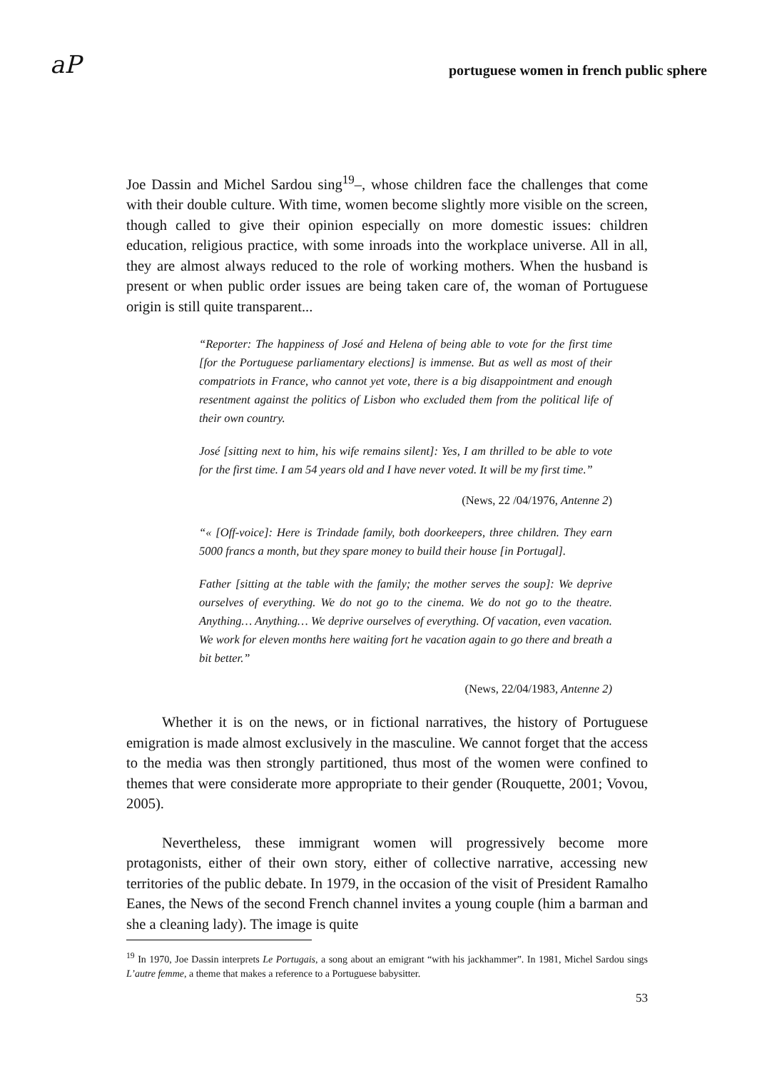aP portuguese women in french public sphere
Joe Dassin and Michel Sardou sing<sup>19</sup>–, whose children face the challenges that come with their double culture. With time, women become slightly more visible on the screen, though called to give their opinion especially on more domestic issues: children education, religious practice, with some inroads into the workplace universe. All in all, they are almost always reduced to the role of working mothers. When the husband is present or when public order issues are being taken care of, the woman of Portuguese origin is still quite transparent...
“Reporter: The happiness of José and Helena of being able to vote for the first time [for the Portuguese parliamentary elections] is immense. But as well as most of their compatriots in France, who cannot yet vote, there is a big disappointment and enough resentment against the politics of Lisbon who excluded them from the political life of their own country.
José [sitting next to him, his wife remains silent]: Yes, I am thrilled to be able to vote for the first time. I am 54 years old and I have never voted. It will be my first time.”
(News, 22 /04/1976, Antenne 2)
“« [Off-voice]: Here is Trindade family, both doorkeepers, three children. They earn 5000 francs a month, but they spare money to build their house [in Portugal].
Father [sitting at the table with the family; the mother serves the soup]: We deprive ourselves of everything. We do not go to the cinema. We do not go to the theatre. Anything… Anything… We deprive ourselves of everything. Of vacation, even vacation. We work for eleven months here waiting fort he vacation again to go there and breath a bit better.”
(News, 22/04/1983, Antenne 2)
Whether it is on the news, or in fictional narratives, the history of Portuguese emigration is made almost exclusively in the masculine. We cannot forget that the access to the media was then strongly partitioned, thus most of the women were confined to themes that were considerate more appropriate to their gender (Rouquette, 2001; Vovou, 2005).
Nevertheless, these immigrant women will progressively become more protagonists, either of their own story, either of collective narrative, accessing new territories of the public debate. In 1979, in the occasion of the visit of President Ramalho Eanes, the News of the second French channel invites a young couple (him a barman and she a cleaning lady). The image is quite
<sup>19</sup> In 1970, Joe Dassin interprets Le Portugais, a song about an emigrant “with his jackhammer”. In 1981, Michel Sardou sings L’autre femme, a theme that makes a reference to a Portuguese babysitter.
53